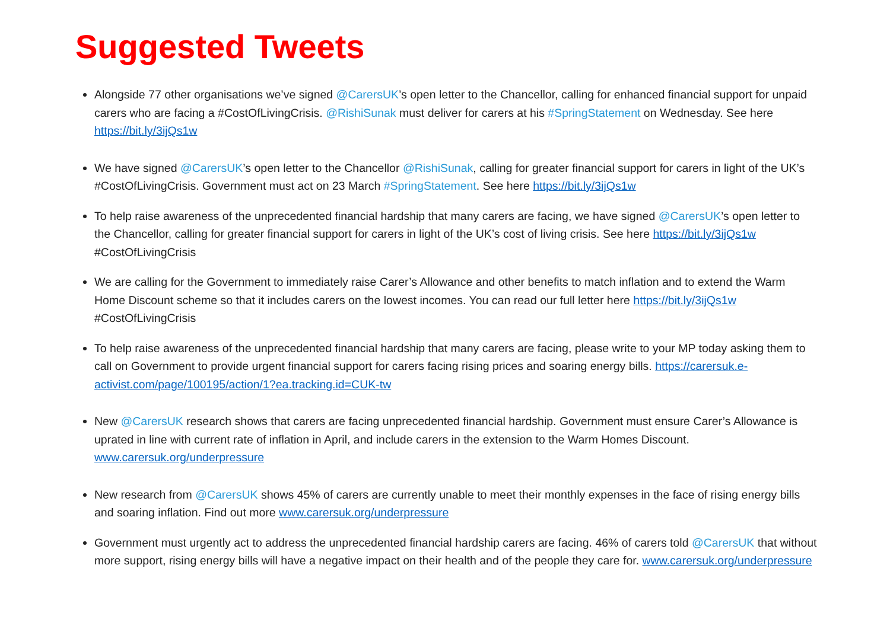Suggested Tweets
Alongside 77 other organisations we’ve signed @CarersUK’s open letter to the Chancellor, calling for enhanced financial support for unpaid carers who are facing a #CostOfLivingCrisis. @RishiSunak must deliver for carers at his #SpringStatement on Wednesday. See here https://bit.ly/3ijQs1w
We have signed @CarersUK’s open letter to the Chancellor @RishiSunak, calling for greater financial support for carers in light of the UK’s #CostOfLivingCrisis. Government must act on 23 March #SpringStatement. See here https://bit.ly/3ijQs1w
To help raise awareness of the unprecedented financial hardship that many carers are facing, we have signed @CarersUK’s open letter to the Chancellor, calling for greater financial support for carers in light of the UK’s cost of living crisis. See here https://bit.ly/3ijQs1w #CostOfLivingCrisis
We are calling for the Government to immediately raise Carer’s Allowance and other benefits to match inflation and to extend the Warm Home Discount scheme so that it includes carers on the lowest incomes. You can read our full letter here https://bit.ly/3ijQs1w #CostOfLivingCrisis
To help raise awareness of the unprecedented financial hardship that many carers are facing, please write to your MP today asking them to call on Government to provide urgent financial support for carers facing rising prices and soaring energy bills. https://carersuk.e-activist.com/page/100195/action/1?ea.tracking.id=CUK-tw
New @CarersUK research shows that carers are facing unprecedented financial hardship. Government must ensure Carer’s Allowance is uprated in line with current rate of inflation in April, and include carers in the extension to the Warm Homes Discount. www.carersuk.org/underpressure
New research from @CarersUK shows 45% of carers are currently unable to meet their monthly expenses in the face of rising energy bills and soaring inflation. Find out more www.carersuk.org/underpressure
Government must urgently act to address the unprecedented financial hardship carers are facing. 46% of carers told @CarersUK that without more support, rising energy bills will have a negative impact on their health and of the people they care for. www.carersuk.org/underpressure